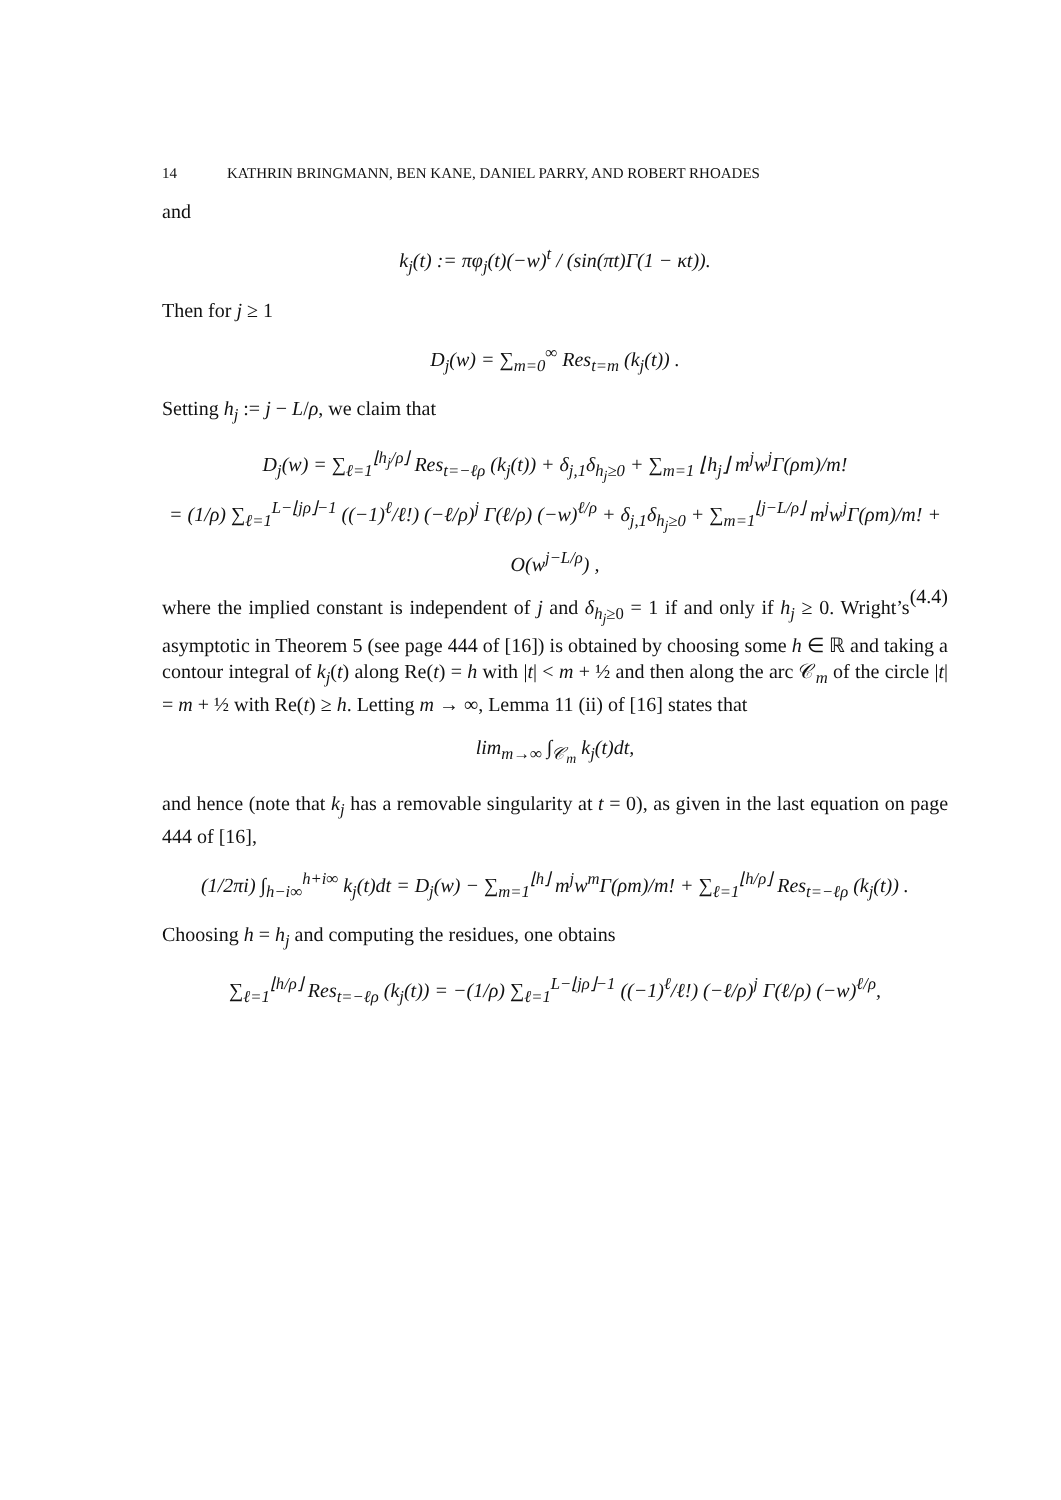14 KATHRIN BRINGMANN, BEN KANE, DANIEL PARRY, AND ROBERT RHOADES
and
k<sub>j</sub>(t) := πφ<sub>j</sub>(t)(−w)<sup>t</sup> / (sin(πt)Γ(1 − κt)).
Then for j ≥ 1
D<sub>j</sub>(w) = ∑<sub>m=0</sub><sup>∞</sup> Res<sub>t=m</sub> (k<sub>j</sub>(t)) .
Setting h<sub>j</sub> := j − L/ρ, we claim that
D<sub>j</sub>(w) = ∑<sub>ℓ=1</sub><sup>⌊h<sub>j</sub>/ρ⌋</sup> Res<sub>t=−ℓρ</sub> (k<sub>j</sub>(t)) + δ<sub>j,1</sub>δ<sub>h<sub>j</sub>≥0</sub> + ∑<sub>m=1</sub> ⌊h<sub>j</sub>⌋ m<sup>j</sup>w<sup>j</sup>Γ(ρm)/m!
= (1/ρ) ∑<sub>ℓ=1</sub><sup>L−⌊jρ⌋−1</sup> ((−1)<sup>ℓ</sup>/ℓ!) (−ℓ/ρ)<sup>j</sup> Γ(ℓ/ρ) (−w)<sup>ℓ/ρ</sup> + δ<sub>j,1</sub>δ<sub>h<sub>j</sub>≥0</sub> + ∑<sub>m=1</sub><sup>⌊j−L/ρ⌋</sup> m<sup>j</sup>w<sup>j</sup>Γ(ρm)/m! + O(w<sup>j−L/ρ</sup>) ,
(4.4)
where the implied constant is independent of j and δ<sub>h<sub>j</sub>≥0</sub> = 1 if and only if h<sub>j</sub> ≥ 0. Wright’s asymptotic in Theorem 5 (see page 444 of [16]) is obtained by choosing some h ∈ ℝ and taking a contour integral of k<sub>j</sub>(t) along Re(t) = h with |t| < m + ½ and then along the arc 𝒞<sub>m</sub> of the circle |t| = m + ½ with Re(t) ≥ h. Letting m → ∞, Lemma 11 (ii) of [16] states that
lim<sub>m→∞</sub> ∫<sub>𝒞<sub>m</sub></sub> k<sub>j</sub>(t)dt,
and hence (note that k<sub>j</sub> has a removable singularity at t = 0), as given in the last equation on page 444 of [16],
(1/2πi) ∫<sub>h−i∞</sub><sup>h+i∞</sup> k<sub>j</sub>(t)dt = D<sub>j</sub>(w) − ∑<sub>m=1</sub><sup>⌊h⌋</sup> m<sup>j</sup>w<sup>m</sup>Γ(ρm)/m! + ∑<sub>ℓ=1</sub><sup>⌊h/ρ⌋</sup> Res<sub>t=−ℓρ</sub> (k<sub>j</sub>(t)) .
Choosing h = h<sub>j</sub> and computing the residues, one obtains
∑<sub>ℓ=1</sub><sup>⌊h/ρ⌋</sup> Res<sub>t=−ℓρ</sub> (k<sub>j</sub>(t)) = −(1/ρ) ∑<sub>ℓ=1</sub><sup>L−⌊jρ⌋−1</sup> ((−1)<sup>ℓ</sup>/ℓ!) (−ℓ/ρ)<sup>j</sup> Γ(ℓ/ρ) (−w)<sup>ℓ/ρ</sup>,